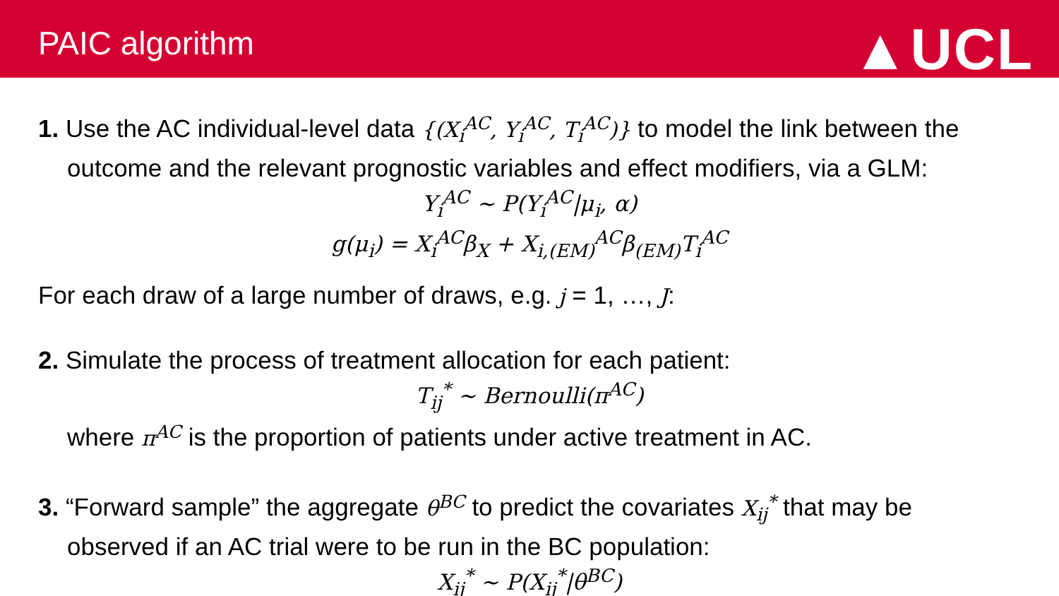PAIC algorithm
▲UCL
1. Use the AC individual-level data {(X<sub>i</sub><sup>AC</sup>, Y<sub>i</sub><sup>AC</sup>, T<sub>i</sub><sup>AC</sup>)} to model the link between the
outcome and the relevant prognostic variables and effect modifiers, via a GLM:
Y<sub>i</sub><sup>AC</sup> ~ P(Y<sub>i</sub><sup>AC</sup>|μ<sub>i</sub>, α)
g(μ<sub>i</sub>) = X<sub>i</sub><sup>AC</sup>β<sub>X</sub> + X<sub>i,(EM)</sub><sup>AC</sup>β<sub>(EM)</sub>T<sub>i</sub><sup>AC</sup>
For each draw of a large number of draws, e.g. j = 1, …, J:
2. Simulate the process of treatment allocation for each patient:
T<sub>ij</sub><sup>*</sup> ~ Bernoulli(π<sup>AC</sup>)
where π<sup>AC</sup> is the proportion of patients under active treatment in AC.
3. “Forward sample” the aggregate θ<sup>BC</sup> to predict the covariates X<sub>ij</sub><sup>*</sup> that may be
observed if an AC trial were to be run in the BC population:
X<sub>ij</sub><sup>*</sup> ~ P(X<sub>ij</sub><sup>*</sup>|θ<sup>BC</sup>)